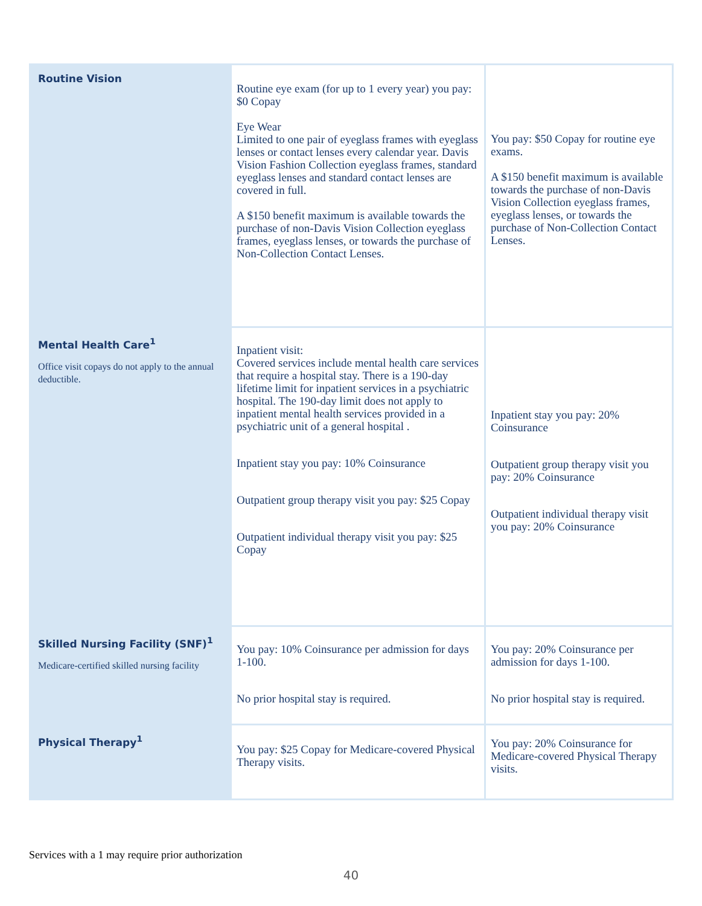| Routine Vision | Routine eye exam (for up to 1 every year) you pay: $0 Copay Eye Wear Limited to one pair of eyeglass frames with eyeglass lenses or contact lenses every calendar year. Davis Vision Fashion Collection eyeglass frames, standard eyeglass lenses and standard contact lenses are covered in full. A $150 benefit maximum is available towards the purchase of non-Davis Vision Collection eyeglass frames, eyeglass lenses, or towards the purchase of Non-Collection Contact Lenses. | You pay: $50 Copay for routine eye exams. A $150 benefit maximum is available towards the purchase of non-Davis Vision Collection eyeglass frames, eyeglass lenses, or towards the purchase of Non-Collection Contact Lenses. |
| Mental Health Care<sup>1</sup> Office visit copays do not apply to the annual deductible. | Inpatient visit: Covered services include mental health care services that require a hospital stay. There is a 190-day lifetime limit for inpatient services in a psychiatric hospital. The 190-day limit does not apply to inpatient mental health services provided in a psychiatric unit of a general hospital . Inpatient stay you pay: 10% Coinsurance Outpatient group therapy visit you pay: $25 Copay Outpatient individual therapy visit you pay: $25 Copay | Inpatient stay you pay: 20% Coinsurance Outpatient group therapy visit you pay: 20% Coinsurance Outpatient individual therapy visit you pay: 20% Coinsurance |
| Skilled Nursing Facility (SNF)<sup>1</sup> Medicare-certified skilled nursing facility | You pay: 10% Coinsurance per admission for days 1-100. No prior hospital stay is required. | You pay: 20% Coinsurance per admission for days 1-100. No prior hospital stay is required. |
| Physical Therapy<sup>1</sup> | You pay: $25 Copay for Medicare-covered Physical Therapy visits. | You pay: 20% Coinsurance for Medicare-covered Physical Therapy visits. |
Services with a 1 may require prior authorization
40